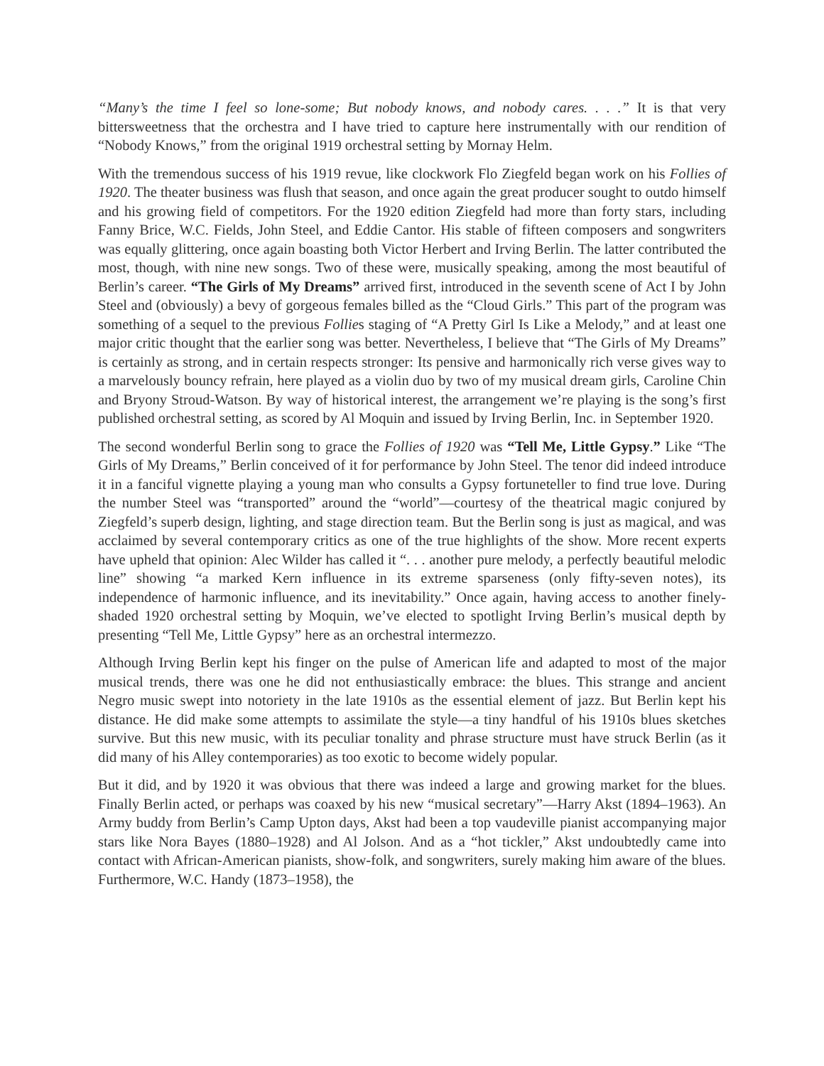“Many’s the time I feel so lone-some; But nobody knows, and nobody cares. . . .” It is that very bittersweetness that the orchestra and I have tried to capture here instrumentally with our rendition of “Nobody Knows,” from the original 1919 orchestral setting by Mornay Helm.
With the tremendous success of his 1919 revue, like clockwork Flo Ziegfeld began work on his Follies of 1920. The theater business was flush that season, and once again the great producer sought to outdo himself and his growing field of competitors. For the 1920 edition Ziegfeld had more than forty stars, including Fanny Brice, W.C. Fields, John Steel, and Eddie Cantor. His stable of fifteen composers and songwriters was equally glittering, once again boasting both Victor Herbert and Irving Berlin. The latter contributed the most, though, with nine new songs. Two of these were, musically speaking, among the most beautiful of Berlin’s career. “The Girls of My Dreams” arrived first, introduced in the seventh scene of Act I by John Steel and (obviously) a bevy of gorgeous females billed as the “Cloud Girls.” This part of the program was something of a sequel to the previous Follies staging of “A Pretty Girl Is Like a Melody,” and at least one major critic thought that the earlier song was better. Nevertheless, I believe that “The Girls of My Dreams” is certainly as strong, and in certain respects stronger: Its pensive and harmonically rich verse gives way to a marvelously bouncy refrain, here played as a violin duo by two of my musical dream girls, Caroline Chin and Bryony Stroud-Watson. By way of historical interest, the arrangement we’re playing is the song’s first published orchestral setting, as scored by Al Moquin and issued by Irving Berlin, Inc. in September 1920.
The second wonderful Berlin song to grace the Follies of 1920 was “Tell Me, Little Gypsy.” Like “The Girls of My Dreams,” Berlin conceived of it for performance by John Steel. The tenor did indeed introduce it in a fanciful vignette playing a young man who consults a Gypsy fortuneteller to find true love. During the number Steel was “transported” around the “world”—courtesy of the theatrical magic conjured by Ziegfeld’s superb design, lighting, and stage direction team. But the Berlin song is just as magical, and was acclaimed by several contemporary critics as one of the true highlights of the show. More recent experts have upheld that opinion: Alec Wilder has called it “. . . another pure melody, a perfectly beautiful melodic line” showing “a marked Kern influence in its extreme sparseness (only fifty-seven notes), its independence of harmonic influence, and its inevitability.” Once again, having access to another finely-shaded 1920 orchestral setting by Moquin, we’ve elected to spotlight Irving Berlin’s musical depth by presenting “Tell Me, Little Gypsy” here as an orchestral intermezzo.
Although Irving Berlin kept his finger on the pulse of American life and adapted to most of the major musical trends, there was one he did not enthusiastically embrace: the blues. This strange and ancient Negro music swept into notoriety in the late 1910s as the essential element of jazz. But Berlin kept his distance. He did make some attempts to assimilate the style—a tiny handful of his 1910s blues sketches survive. But this new music, with its peculiar tonality and phrase structure must have struck Berlin (as it did many of his Alley contemporaries) as too exotic to become widely popular.
But it did, and by 1920 it was obvious that there was indeed a large and growing market for the blues. Finally Berlin acted, or perhaps was coaxed by his new “musical secretary”—Harry Akst (1894–1963). An Army buddy from Berlin’s Camp Upton days, Akst had been a top vaudeville pianist accompanying major stars like Nora Bayes (1880–1928) and Al Jolson. And as a “hot tickler,” Akst undoubtedly came into contact with African-American pianists, show-folk, and songwriters, surely making him aware of the blues. Furthermore, W.C. Handy (1873–1958), the